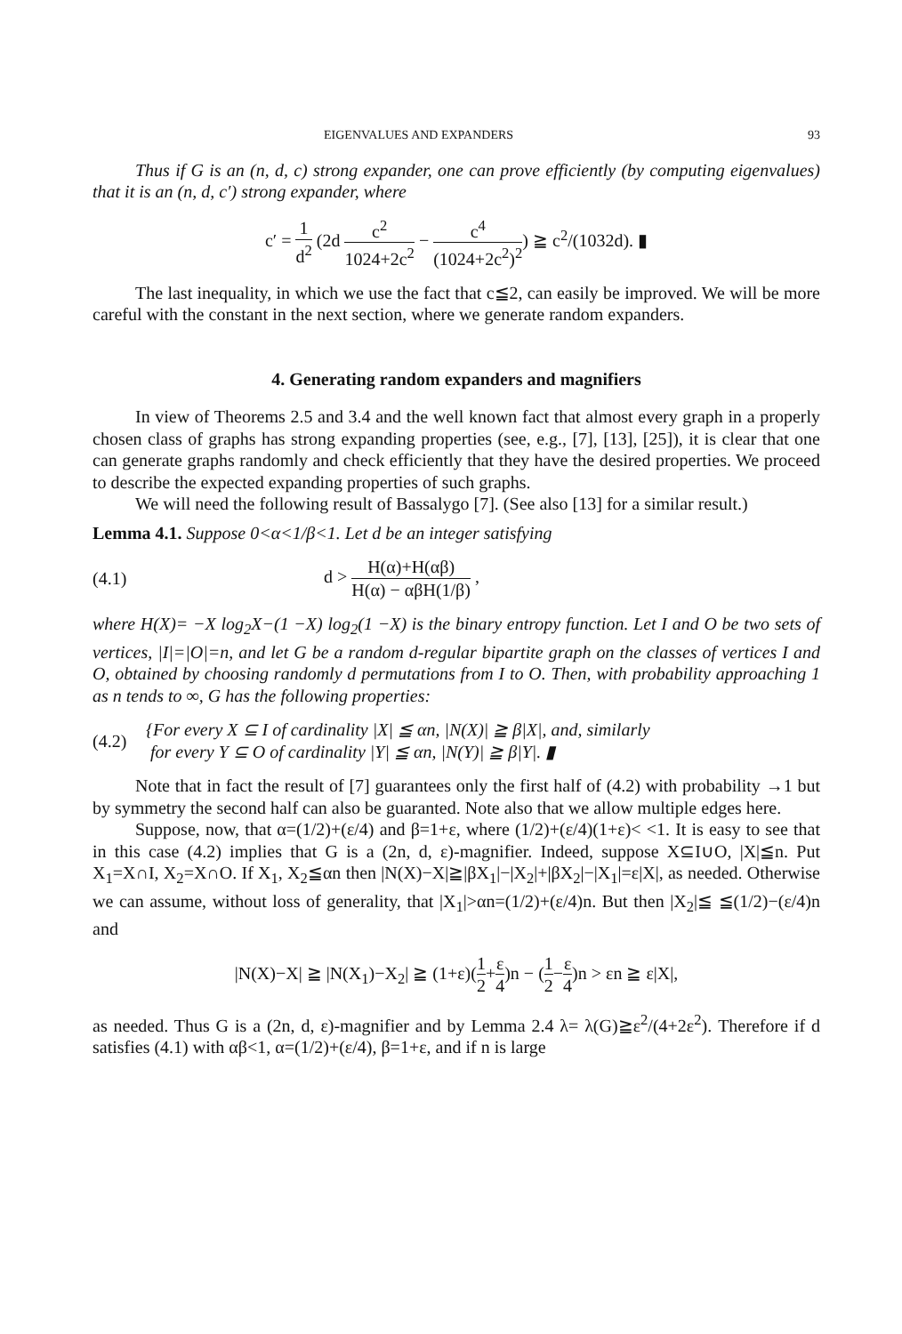EIGENVALUES AND EXPANDERS 93
Thus if G is an (n, d, c) strong expander, one can prove efficiently (by computing eigenvalues) that it is an (n, d, c′) strong expander, where
c′ = 1 d<sup>2</sup> (2d c<sup>2</sup> 1024+2c<sup>2</sup> − c<sup>4</sup> (1024+2c<sup>2</sup>)<sup>2</sup>) ≧ c<sup>2</sup>/(1032d). ▮
The last inequality, in which we use the fact that c≦2, can easily be improved. We will be more careful with the constant in the next section, where we generate random expanders.
4. Generating random expanders and magnifiers
In view of Theorems 2.5 and 3.4 and the well known fact that almost every graph in a properly chosen class of graphs has strong expanding properties (see, e.g., [7], [13], [25]), it is clear that one can generate graphs randomly and check efficiently that they have the desired properties. We proceed to describe the expected expanding properties of such graphs.
We will need the following result of Bassalygo [7]. (See also [13] for a similar result.)
Lemma 4.1. Suppose 0<α<1/β<1. Let d be an integer satisfying
(4.1)
d > H(α)+H(αβ) H(α) − αβH(1/β) ,
where H(X)= −X log<sub>2</sub>X−(1 −X) log<sub>2</sub>(1 −X) is the binary entropy function. Let I and O be two sets of vertices, |I|=|O|=n, and let G be a random d-regular bipartite graph on the classes of vertices I and O, obtained by choosing randomly d permutations from I to O. Then, with probability approaching 1 as n tends to ∞, G has the following properties:
(4.2)
{For every X ⊆ I of cardinality |X| ≦ αn, |N(X)| ≧ β|X|, and, similarly
for every Y ⊆ O of cardinality |Y| ≦ αn, |N(Y)| ≧ β|Y|. ▮
Note that in fact the result of [7] guarantees only the first half of (4.2) with probability →1 but by symmetry the second half can also be guaranted. Note also that we allow multiple edges here.
Suppose, now, that α=(1/2)+(ε/4) and β=1+ε, where (1/2)+(ε/4)(1+ε)< <1. It is easy to see that in this case (4.2) implies that G is a (2n, d, ε)-magnifier. Indeed, suppose X⊆I∪O, |X|≦n. Put X<sub>1</sub>=X∩I, X<sub>2</sub>=X∩O. If X<sub>1</sub>, X<sub>2</sub>≦αn then |N(X)−X|≧|βX<sub>1</sub>|−|X<sub>2</sub>|+|βX<sub>2</sub>|−|X<sub>1</sub>|=ε|X|, as needed. Otherwise we can assume, without loss of generality, that |X<sub>1</sub>|>αn=(1/2)+(ε/4)n. But then |X<sub>2</sub>|≦ ≦(1/2)−(ε/4)n and
|N(X)−X| ≧ |N(X<sub>1</sub>)−X<sub>2</sub>| ≧ (1+ε)(1 2+ε 4)n − (1 2−ε 4)n > εn ≧ ε|X|,
as needed. Thus G is a (2n, d, ε)-magnifier and by Lemma 2.4 λ= λ(G)≧ε<sup>2</sup>/(4+2ε<sup>2</sup>). Therefore if d satisfies (4.1) with αβ<1, α=(1/2)+(ε/4), β=1+ε, and if n is large